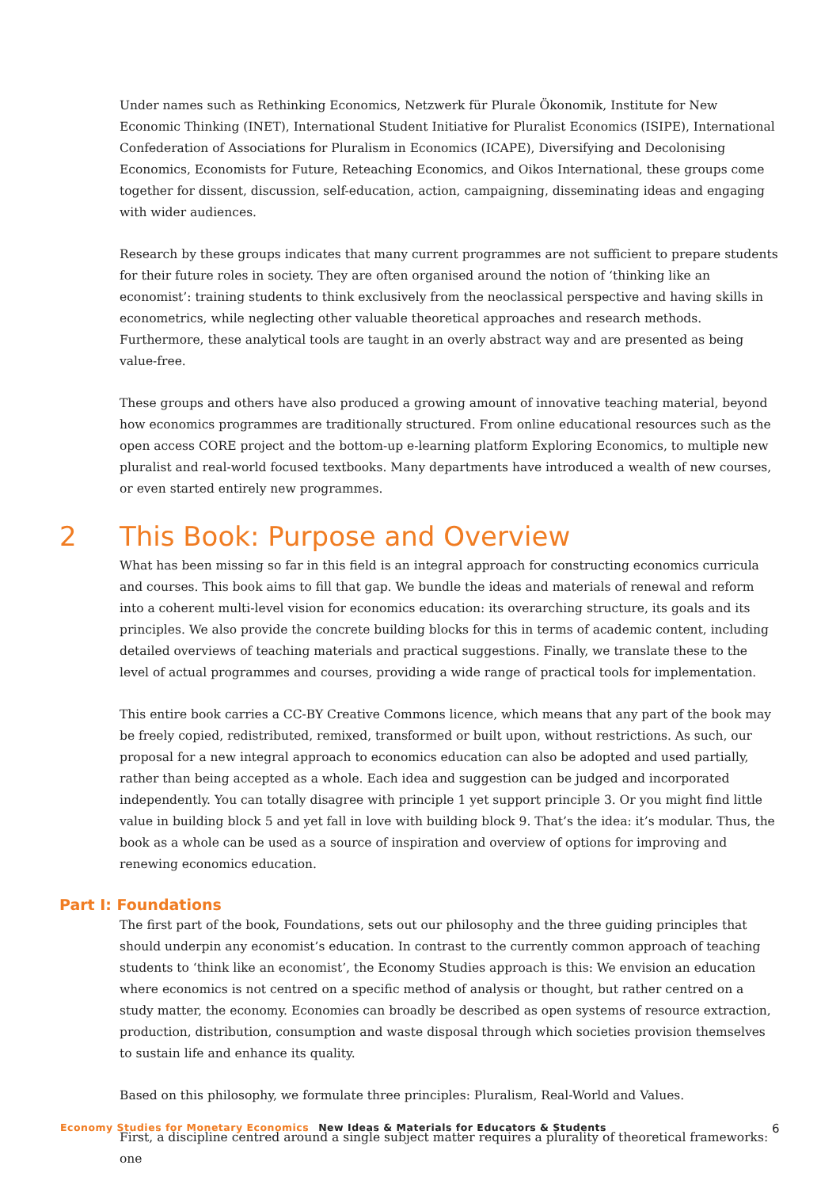Under names such as Rethinking Economics, Netzwerk für Plurale Ökonomik, Institute for New Economic Thinking (INET), International Student Initiative for Pluralist Economics (ISIPE), International Confederation of Associations for Pluralism in Economics (ICAPE), Diversifying and Decolonising Economics, Economists for Future, Reteaching Economics, and Oikos International, these groups come together for dissent, discussion, self-education, action, campaigning, disseminating ideas and engaging with wider audiences.
Research by these groups indicates that many current programmes are not sufficient to prepare students for their future roles in society. They are often organised around the notion of ‘thinking like an economist’: training students to think exclusively from the neoclassical perspective and having skills in econometrics, while neglecting other valuable theoretical approaches and research methods. Furthermore, these analytical tools are taught in an overly abstract way and are presented as being value-free.
These groups and others have also produced a growing amount of innovative teaching material, beyond how economics programmes are traditionally structured. From online educational resources such as the open access CORE project and the bottom-up e-learning platform Exploring Economics, to multiple new pluralist and real-world focused textbooks. Many departments have introduced a wealth of new courses, or even started entirely new programmes.
2 This Book: Purpose and Overview
What has been missing so far in this field is an integral approach for constructing economics curricula and courses. This book aims to fill that gap. We bundle the ideas and materials of renewal and reform into a coherent multi-level vision for economics education: its overarching structure, its goals and its principles. We also provide the concrete building blocks for this in terms of academic content, including detailed overviews of teaching materials and practical suggestions. Finally, we translate these to the level of actual programmes and courses, providing a wide range of practical tools for implementation.
This entire book carries a CC-BY Creative Commons licence, which means that any part of the book may be freely copied, redistributed, remixed, transformed or built upon, without restrictions. As such, our proposal for a new integral approach to economics education can also be adopted and used partially, rather than being accepted as a whole. Each idea and suggestion can be judged and incorporated independently. You can totally disagree with principle 1 yet support principle 3. Or you might find little value in building block 5 and yet fall in love with building block 9. That’s the idea: it’s modular. Thus, the book as a whole can be used as a source of inspiration and overview of options for improving and renewing economics education.
Part I: Foundations
The first part of the book, Foundations, sets out our philosophy and the three guiding principles that should underpin any economist’s education. In contrast to the currently common approach of teaching students to ‘think like an economist’, the Economy Studies approach is this: We envision an education where economics is not centred on a specific method of analysis or thought, but rather centred on a study matter, the economy. Economies can broadly be described as open systems of resource extraction, production, distribution, consumption and waste disposal through which societies provision themselves to sustain life and enhance its quality.
Based on this philosophy, we formulate three principles: Pluralism, Real-World and Values.
First, a discipline centred around a single subject matter requires a plurality of theoretical frameworks: one
Economy Studies for Monetary Economics New Ideas & Materials for Educators & Students 6